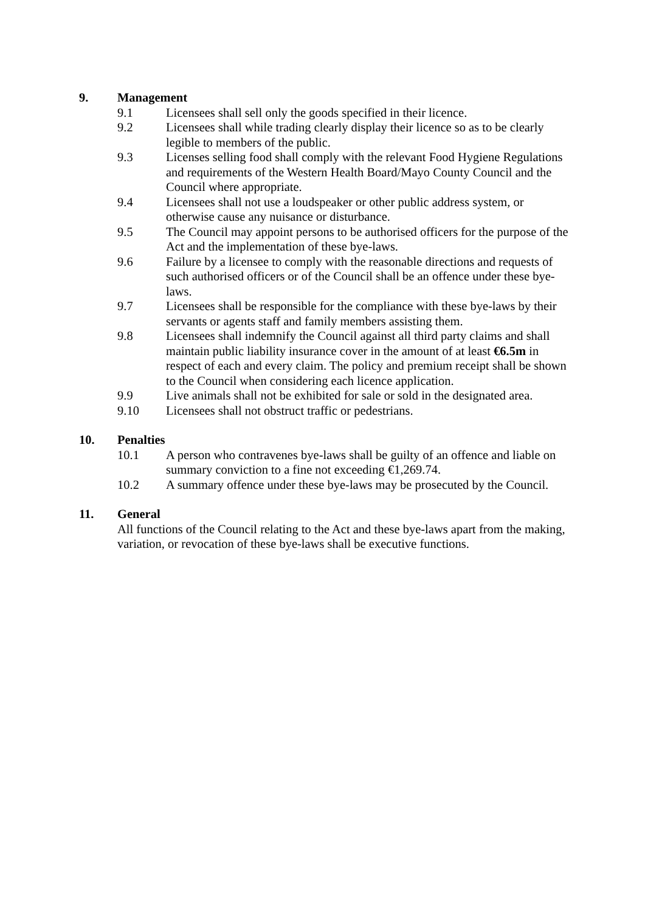9. Management
9.1 Licensees shall sell only the goods specified in their licence.
9.2 Licensees shall while trading clearly display their licence so as to be clearly legible to members of the public.
9.3 Licenses selling food shall comply with the relevant Food Hygiene Regulations and requirements of the Western Health Board/Mayo County Council and the Council where appropriate.
9.4 Licensees shall not use a loudspeaker or other public address system, or otherwise cause any nuisance or disturbance.
9.5 The Council may appoint persons to be authorised officers for the purpose of the Act and the implementation of these bye-laws.
9.6 Failure by a licensee to comply with the reasonable directions and requests of such authorised officers or of the Council shall be an offence under these bye-laws.
9.7 Licensees shall be responsible for the compliance with these bye-laws by their servants or agents staff and family members assisting them.
9.8 Licensees shall indemnify the Council against all third party claims and shall maintain public liability insurance cover in the amount of at least €6.5m in respect of each and every claim. The policy and premium receipt shall be shown to the Council when considering each licence application.
9.9 Live animals shall not be exhibited for sale or sold in the designated area.
9.10 Licensees shall not obstruct traffic or pedestrians.
10. Penalties
10.1 A person who contravenes bye-laws shall be guilty of an offence and liable on summary conviction to a fine not exceeding €1,269.74.
10.2 A summary offence under these bye-laws may be prosecuted by the Council.
11. General
All functions of the Council relating to the Act and these bye-laws apart from the making, variation, or revocation of these bye-laws shall be executive functions.